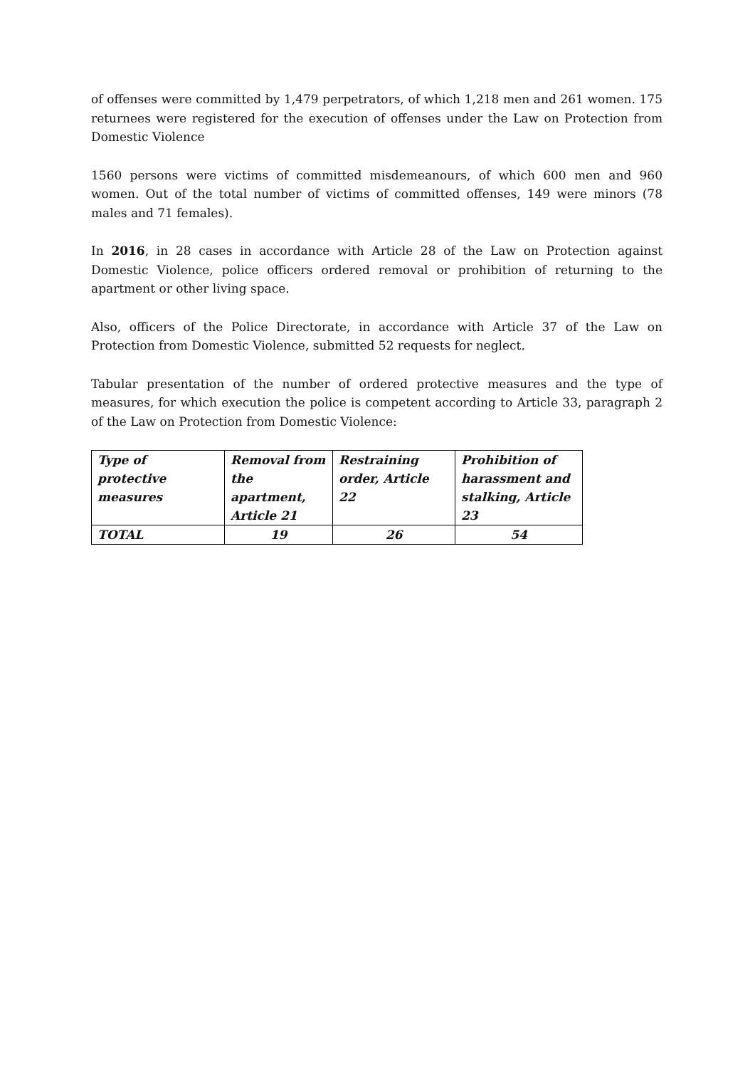of offenses were committed by 1,479 perpetrators, of which 1,218 men and 261 women. 175 returnees were registered for the execution of offenses under the Law on Protection from Domestic Violence
1560 persons were victims of committed misdemeanours, of which 600 men and 960 women. Out of the total number of victims of committed offenses, 149 were minors (78 males and 71 females).
In 2016, in 28 cases in accordance with Article 28 of the Law on Protection against Domestic Violence, police officers ordered removal or prohibition of returning to the apartment or other living space.
Also, officers of the Police Directorate, in accordance with Article 37 of the Law on Protection from Domestic Violence, submitted 52 requests for neglect.
Tabular presentation of the number of ordered protective measures and the type of measures, for which execution the police is competent according to Article 33, paragraph 2 of the Law on Protection from Domestic Violence:
| Type of protective measures | Removal from the apartment, Article 21 | Restraining order, Article 22 | Prohibition of harassment and stalking, Article 23 |
| TOTAL | 19 | 26 | 54 |